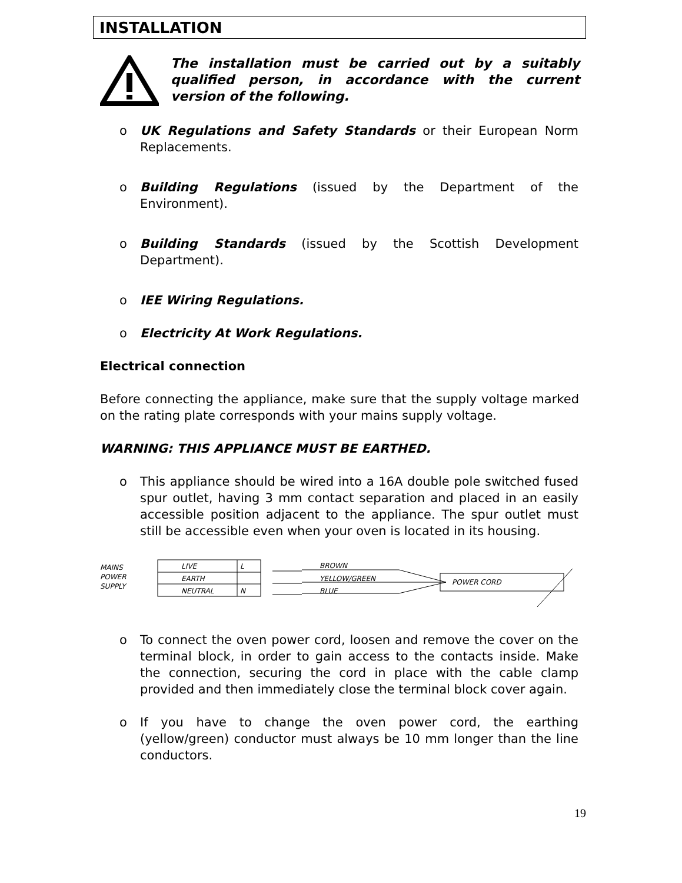INSTALLATION
The installation must be carried out by a suitably qualified person, in accordance with the current version of the following.
o UK Regulations and Safety Standards or their European Norm Replacements.
o Building Regulations (issued by the Department of the Environment).
o Building Standards (issued by the Scottish Development Department).
o IEE Wiring Regulations.
o Electricity At Work Regulations.
Electrical connection
Before connecting the appliance, make sure that the supply voltage marked on the rating plate corresponds with your mains supply voltage.
WARNING: THIS APPLIANCE MUST BE EARTHED.
o This appliance should be wired into a 16A double pole switched fused spur outlet, having 3 mm contact separation and placed in an easily accessible position adjacent to the appliance. The spur outlet must still be accessible even when your oven is located in its housing.
MAINS
POWER
SUPPLY
LIVE
L
EARTH
NEUTRAL
N
BROWN
YELLOW/GREEN
BLUE
POWER CORD
o To connect the oven power cord, loosen and remove the cover on the terminal block, in order to gain access to the contacts inside. Make the connection, securing the cord in place with the cable clamp provided and then immediately close the terminal block cover again.
o If you have to change the oven power cord, the earthing (yellow/green) conductor must always be 10 mm longer than the line conductors.
19